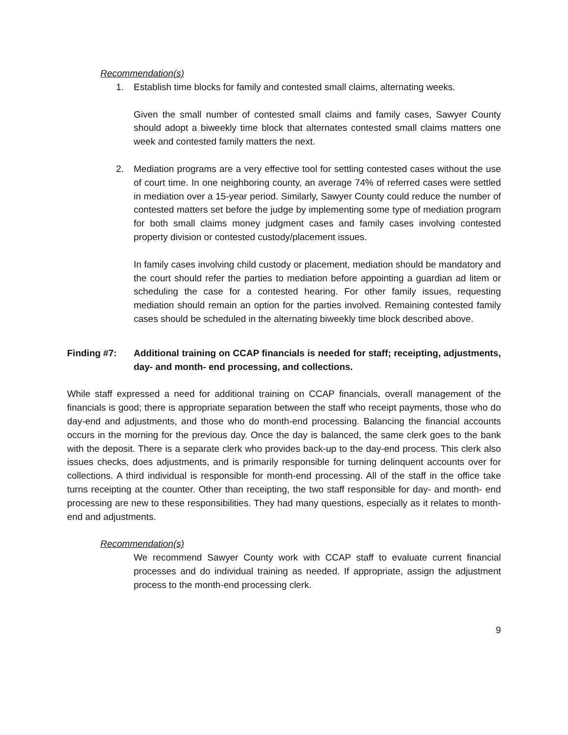Recommendation(s)
1. Establish time blocks for family and contested small claims, alternating weeks.
Given the small number of contested small claims and family cases, Sawyer County should adopt a biweekly time block that alternates contested small claims matters one week and contested family matters the next.
2. Mediation programs are a very effective tool for settling contested cases without the use of court time. In one neighboring county, an average 74% of referred cases were settled in mediation over a 15-year period. Similarly, Sawyer County could reduce the number of contested matters set before the judge by implementing some type of mediation program for both small claims money judgment cases and family cases involving contested property division or contested custody/placement issues.
In family cases involving child custody or placement, mediation should be mandatory and the court should refer the parties to mediation before appointing a guardian ad litem or scheduling the case for a contested hearing. For other family issues, requesting mediation should remain an option for the parties involved. Remaining contested family cases should be scheduled in the alternating biweekly time block described above.
Finding #7: Additional training on CCAP financials is needed for staff; receipting, adjustments, day- and month- end processing, and collections.
While staff expressed a need for additional training on CCAP financials, overall management of the financials is good; there is appropriate separation between the staff who receipt payments, those who do day-end and adjustments, and those who do month-end processing. Balancing the financial accounts occurs in the morning for the previous day. Once the day is balanced, the same clerk goes to the bank with the deposit. There is a separate clerk who provides back-up to the day-end process. This clerk also issues checks, does adjustments, and is primarily responsible for turning delinquent accounts over for collections. A third individual is responsible for month-end processing. All of the staff in the office take turns receipting at the counter. Other than receipting, the two staff responsible for day- and month- end processing are new to these responsibilities. They had many questions, especially as it relates to month-end and adjustments.
Recommendation(s)
We recommend Sawyer County work with CCAP staff to evaluate current financial processes and do individual training as needed. If appropriate, assign the adjustment process to the month-end processing clerk.
9